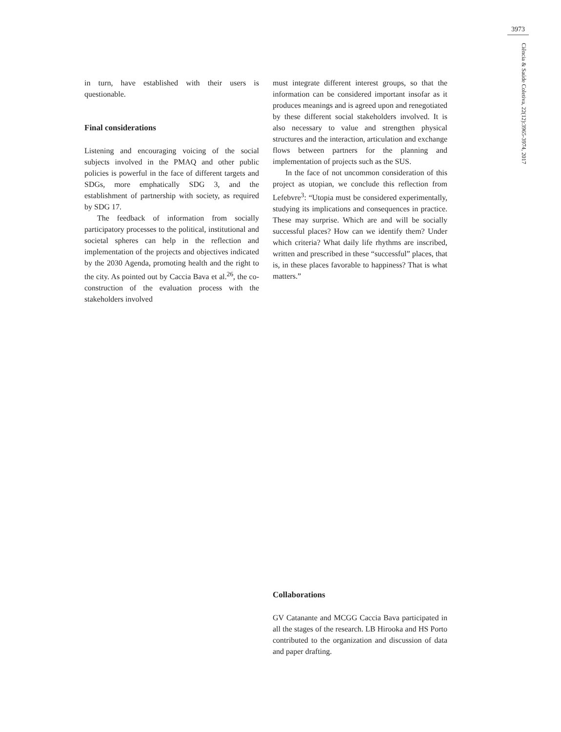3973
Ciência & Saúde Coletiva, 22(12):3965-3974, 2017
in turn, have established with their users is questionable.
Final considerations
Listening and encouraging voicing of the social subjects involved in the PMAQ and other public policies is powerful in the face of different targets and SDGs, more emphatically SDG 3, and the establishment of partnership with society, as required by SDG 17.
The feedback of information from socially participatory processes to the political, institutional and societal spheres can help in the reflection and implementation of the projects and objectives indicated by the 2030 Agenda, promoting health and the right to the city. As pointed out by Caccia Bava et al.<sup>26</sup>, the co-construction of the evaluation process with the stakeholders involved
must integrate different interest groups, so that the information can be considered important insofar as it produces meanings and is agreed upon and renegotiated by these different social stakeholders involved. It is also necessary to value and strengthen physical structures and the interaction, articulation and exchange flows between partners for the planning and implementation of projects such as the SUS.
In the face of not uncommon consideration of this project as utopian, we conclude this reflection from Lefebvre<sup>3</sup>: “Utopia must be considered experimentally, studying its implications and consequences in practice. These may surprise. Which are and will be socially successful places? How can we identify them? Under which criteria? What daily life rhythms are inscribed, written and prescribed in these “successful” places, that is, in these places favorable to happiness? That is what matters.”
Collaborations
GV Catanante and MCGG Caccia Bava participated in all the stages of the research. LB Hirooka and HS Porto contributed to the organization and discussion of data and paper drafting.